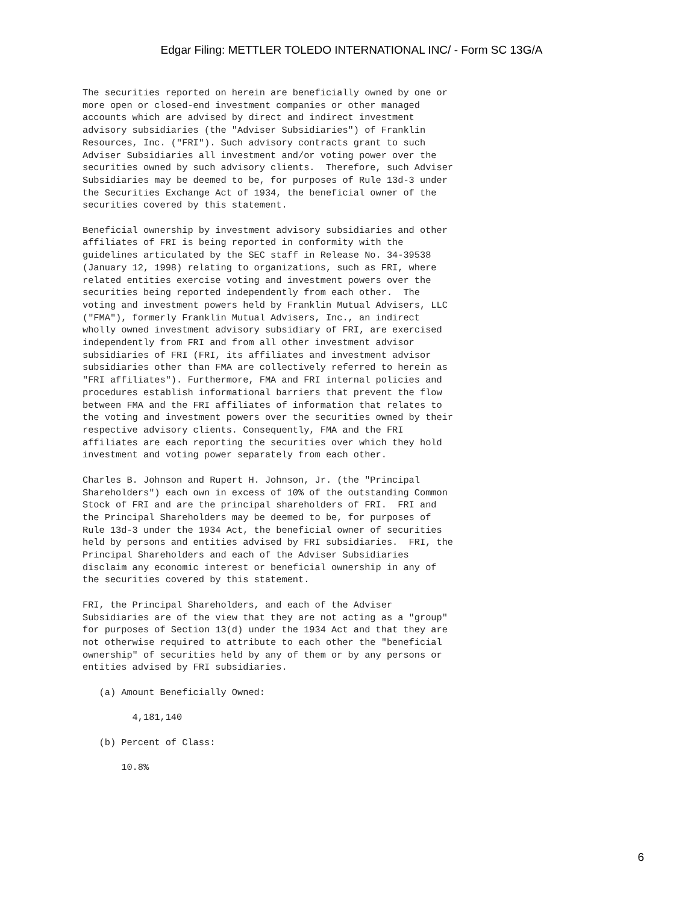Edgar Filing: METTLER TOLEDO INTERNATIONAL INC/ - Form SC 13G/A
The securities reported on herein are beneficially owned by one or
more open or closed-end investment companies or other managed
accounts which are advised by direct and indirect investment
advisory subsidiaries (the "Adviser Subsidiaries") of Franklin
Resources, Inc. ("FRI"). Such advisory contracts grant to such
Adviser Subsidiaries all investment and/or voting power over the
securities owned by such advisory clients.  Therefore, such Adviser
Subsidiaries may be deemed to be, for purposes of Rule 13d-3 under
the Securities Exchange Act of 1934, the beneficial owner of the
securities covered by this statement.

Beneficial ownership by investment advisory subsidiaries and other
affiliates of FRI is being reported in conformity with the
guidelines articulated by the SEC staff in Release No. 34-39538
(January 12, 1998) relating to organizations, such as FRI, where
related entities exercise voting and investment powers over the
securities being reported independently from each other.  The
voting and investment powers held by Franklin Mutual Advisers, LLC
("FMA"), formerly Franklin Mutual Advisers, Inc., an indirect
wholly owned investment advisory subsidiary of FRI, are exercised
independently from FRI and from all other investment advisor
subsidiaries of FRI (FRI, its affiliates and investment advisor
subsidiaries other than FMA are collectively referred to herein as
"FRI affiliates"). Furthermore, FMA and FRI internal policies and
procedures establish informational barriers that prevent the flow
between FMA and the FRI affiliates of information that relates to
the voting and investment powers over the securities owned by their
respective advisory clients. Consequently, FMA and the FRI
affiliates are each reporting the securities over which they hold
investment and voting power separately from each other.

Charles B. Johnson and Rupert H. Johnson, Jr. (the "Principal
Shareholders") each own in excess of 10% of the outstanding Common
Stock of FRI and are the principal shareholders of FRI.  FRI and
the Principal Shareholders may be deemed to be, for purposes of
Rule 13d-3 under the 1934 Act, the beneficial owner of securities
held by persons and entities advised by FRI subsidiaries.  FRI, the
Principal Shareholders and each of the Adviser Subsidiaries
disclaim any economic interest or beneficial ownership in any of
the securities covered by this statement.

FRI, the Principal Shareholders, and each of the Adviser
Subsidiaries are of the view that they are not acting as a "group"
for purposes of Section 13(d) under the 1934 Act and that they are
not otherwise required to attribute to each other the "beneficial
ownership" of securities held by any of them or by any persons or
entities advised by FRI subsidiaries.

   (a) Amount Beneficially Owned:

         4,181,140

   (b) Percent of Class:

       10.8%
6